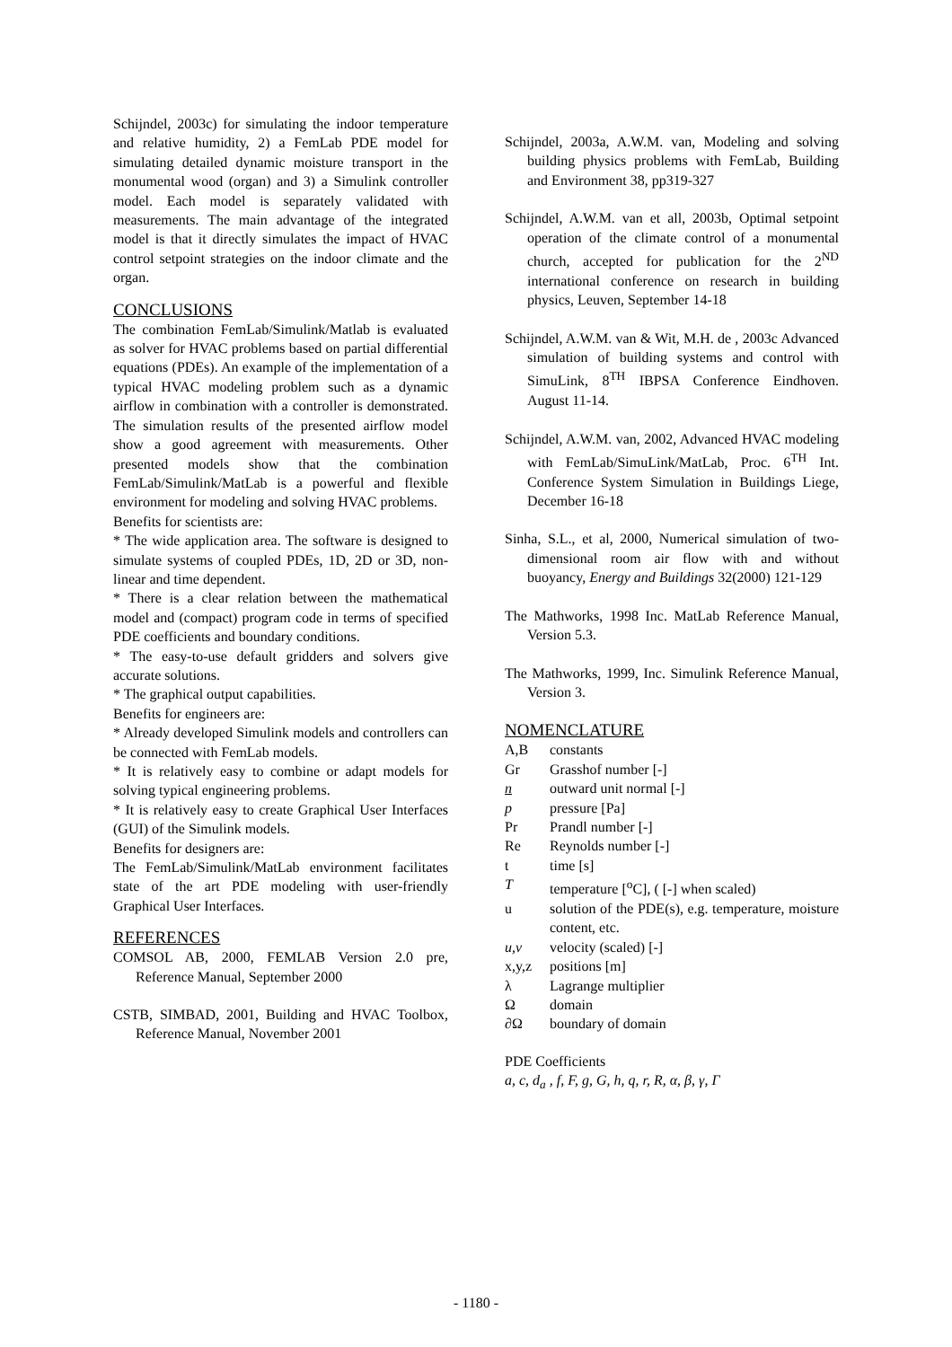Schijndel, 2003c) for simulating the indoor temperature and relative humidity, 2) a FemLab PDE model for simulating detailed dynamic moisture transport in the monumental wood (organ) and 3) a Simulink controller model. Each model is separately validated with measurements. The main advantage of the integrated model is that it directly simulates the impact of HVAC control setpoint strategies on the indoor climate and the organ.
CONCLUSIONS
The combination FemLab/Simulink/Matlab is evaluated as solver for HVAC problems based on partial differential equations (PDEs). An example of the implementation of a typical HVAC modeling problem such as a dynamic airflow in combination with a controller is demonstrated. The simulation results of the presented airflow model show a good agreement with measurements. Other presented models show that the combination FemLab/Simulink/MatLab is a powerful and flexible environment for modeling and solving HVAC problems.
Benefits for scientists are:
* The wide application area. The software is designed to simulate systems of coupled PDEs, 1D, 2D or 3D, non-linear and time dependent.
* There is a clear relation between the mathematical model and (compact) program code in terms of specified PDE coefficients and boundary conditions.
* The easy-to-use default gridders and solvers give accurate solutions.
* The graphical output capabilities.
Benefits for engineers are:
* Already developed Simulink models and controllers can be connected with FemLab models.
* It is relatively easy to combine or adapt models for solving typical engineering problems.
* It is relatively easy to create Graphical User Interfaces (GUI) of the Simulink models.
Benefits for designers are:
The FemLab/Simulink/MatLab environment facilitates state of the art PDE modeling with user-friendly Graphical User Interfaces.
REFERENCES
COMSOL AB, 2000, FEMLAB Version 2.0 pre, Reference Manual, September 2000
CSTB, SIMBAD, 2001, Building and HVAC Toolbox, Reference Manual, November 2001
Schijndel, 2003a, A.W.M. van, Modeling and solving building physics problems with FemLab, Building and Environment 38, pp319-327
Schijndel, A.W.M. van et all, 2003b, Optimal setpoint operation of the climate control of a monumental church, accepted for publication for the 2<sup>ND</sup> international conference on research in building physics, Leuven, September 14-18
Schijndel, A.W.M. van & Wit, M.H. de , 2003c Advanced simulation of building systems and control with SimuLink, 8<sup>TH</sup> IBPSA Conference Eindhoven. August 11-14.
Schijndel, A.W.M. van, 2002, Advanced HVAC modeling with FemLab/SimuLink/MatLab, Proc. 6<sup>TH</sup> Int. Conference System Simulation in Buildings Liege, December 16-18
Sinha, S.L., et al, 2000, Numerical simulation of two-dimensional room air flow with and without buoyancy, Energy and Buildings 32(2000) 121-129
The Mathworks, 1998 Inc. MatLab Reference Manual, Version 5.3.
The Mathworks, 1999, Inc. Simulink Reference Manual, Version 3.
NOMENCLATURE
| A,B | constants |
| Gr | Grasshof number [-] |
| n | outward unit normal [-] |
| p | pressure [Pa] |
| Pr | Prandl number [-] |
| Re | Reynolds number [-] |
| t | time [s] |
| T | temperature [<sup>o</sup>C], ( [-] when scaled) |
| u | solution of the PDE(s), e.g. temperature, moisture content, etc. |
| u,v | velocity (scaled) [-] |
| x,y,z | positions [m] |
| λ | Lagrange multiplier |
| Ω | domain |
| ∂Ω | boundary of domain |
PDE Coefficients
a, c, d<sub>a</sub> , f, F, g, G, h, q, r, R, α, β, γ, Γ
- 1180 -